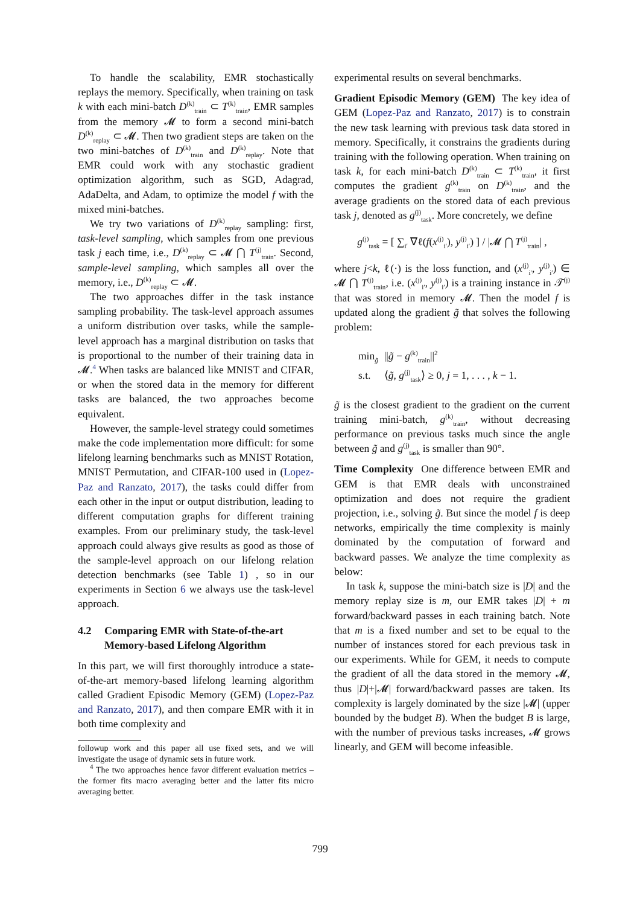To handle the scalability, EMR stochastically replays the memory. Specifically, when training on task k with each mini-batch D<sup>(k)</sup><sub>train</sub> ⊂ T<sup>(k)</sup><sub>train</sub>, EMR samples from the memory 𝓜 to form a second mini-batch D<sup>(k)</sup><sub>replay</sub> ⊂ 𝓜. Then two gradient steps are taken on the two mini-batches of D<sup>(k)</sup><sub>train</sub> and D<sup>(k)</sup><sub>replay</sub>. Note that EMR could work with any stochastic gradient optimization algorithm, such as SGD, Adagrad, AdaDelta, and Adam, to optimize the model f with the mixed mini-batches.
We try two variations of D<sup>(k)</sup><sub>replay</sub> sampling: first, task-level sampling, which samples from one previous task j each time, i.e., D<sup>(k)</sup><sub>replay</sub> ⊂ 𝓜 ⋂ T<sup>(j)</sup><sub>train</sub>. Second, sample-level sampling, which samples all over the memory, i.e., D<sup>(k)</sup><sub>replay</sub> ⊂ 𝓜.
The two approaches differ in the task instance sampling probability. The task-level approach assumes a uniform distribution over tasks, while the sample-level approach has a marginal distribution on tasks that is proportional to the number of their training data in 𝓜.<sup>4</sup> When tasks are balanced like MNIST and CIFAR, or when the stored data in the memory for different tasks are balanced, the two approaches become equivalent.
However, the sample-level strategy could sometimes make the code implementation more difficult: for some lifelong learning benchmarks such as MNIST Rotation, MNIST Permutation, and CIFAR-100 used in (Lopez-Paz and Ranzato, 2017), the tasks could differ from each other in the input or output distribution, leading to different computation graphs for different training examples. From our preliminary study, the task-level approach could always give results as good as those of the sample-level approach on our lifelong relation detection benchmarks (see Table 1) , so in our experiments in Section 6 we always use the task-level approach.
4.2 Comparing EMR with State-of-the-art Memory-based Lifelong Algorithm
In this part, we will first thoroughly introduce a state-of-the-art memory-based lifelong learning algorithm called Gradient Episodic Memory (GEM) (Lopez-Paz and Ranzato, 2017), and then compare EMR with it in both time complexity and
followup work and this paper all use fixed sets, and we will investigate the usage of dynamic sets in future work.
<sup>4</sup> The two approaches hence favor different evaluation metrics – the former fits macro averaging better and the latter fits micro averaging better.
experimental results on several benchmarks.
Gradient Episodic Memory (GEM) The key idea of GEM (Lopez-Paz and Ranzato, 2017) is to constrain the new task learning with previous task data stored in memory. Specifically, it constrains the gradients during training with the following operation. When training on task k, for each mini-batch D<sup>(k)</sup><sub>train</sub> ⊂ T<sup>(k)</sup><sub>train</sub>, it first computes the gradient g<sup>(k)</sup><sub>train</sub> on D<sup>(k)</sup><sub>train</sub>, and the average gradients on the stored data of each previous task j, denoted as g<sup>(j)</sup><sub>task</sub>. More concretely, we define
g<sup>(j)</sup><sub>task</sub> = [ ∑<sub>i′</sub> ∇ℓ(f(x<sup>(j)</sup><sub>i′</sub>), y<sup>(j)</sup><sub>i′</sub>) ] / |𝓜 ⋂ T<sup>(j)</sup><sub>train</sub>| ,
where j<k, ℓ(·) is the loss function, and (x<sup>(j)</sup><sub>i′</sub>, y<sup>(j)</sup><sub>i′</sub>) ∈ 𝓜 ⋂ T<sup>(j)</sup><sub>train</sub>, i.e. (x<sup>(j)</sup><sub>i′</sub>, y<sup>(j)</sup><sub>i′</sub>) is a training instance in 𝒯<sup>(j)</sup> that was stored in memory 𝓜. Then the model f is updated along the gradient g̃ that solves the following problem:
| min<sub>g̃</sub> | // g̃ − g<sup>(k)</sup><sub>train</sub>//<sup>2</sup> |
| s.t. | ⟨ g̃ , g<sup>(j)</sup><sub>task</sub>⟩ ≥ 0, j = 1, . . . , k − 1. |
g̃ is the closest gradient to the gradient on the current training mini-batch, g<sup>(k)</sup><sub>train</sub>, without decreasing performance on previous tasks much since the angle between g̃ and g<sup>(j)</sup><sub>task</sub> is smaller than 90°.
Time Complexity One difference between EMR and GEM is that EMR deals with unconstrained optimization and does not require the gradient projection, i.e., solving g̃. But since the model f is deep networks, empirically the time complexity is mainly dominated by the computation of forward and backward passes. We analyze the time complexity as below:
In task k, suppose the mini-batch size is |D| and the memory replay size is m, our EMR takes |D| + m forward/backward passes in each training batch. Note that m is a fixed number and set to be equal to the number of instances stored for each previous task in our experiments. While for GEM, it needs to compute the gradient of all the data stored in the memory 𝓜, thus |D|+|𝓜| forward/backward passes are taken. Its complexity is largely dominated by the size |𝓜| (upper bounded by the budget B). When the budget B is large, with the number of previous tasks increases, 𝓜 grows linearly, and GEM will become infeasible.
799